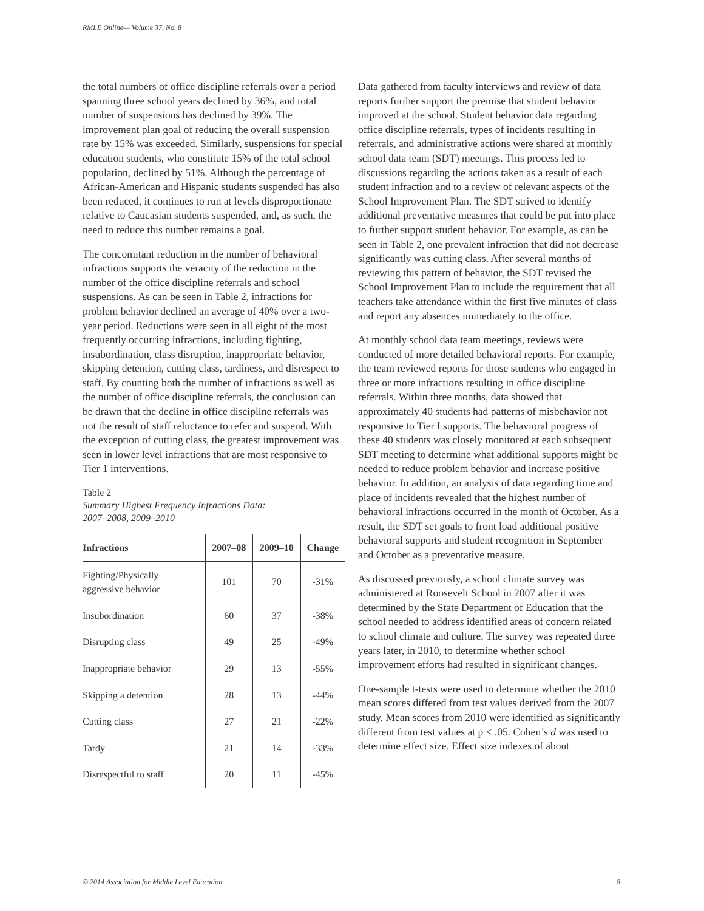RMLE Online— Volume 37, No. 8
the total numbers of office discipline referrals over a period spanning three school years declined by 36%, and total number of suspensions has declined by 39%. The improvement plan goal of reducing the overall suspension rate by 15% was exceeded. Similarly, suspensions for special education students, who constitute 15% of the total school population, declined by 51%. Although the percentage of African-American and Hispanic students suspended has also been reduced, it continues to run at levels disproportionate relative to Caucasian students suspended, and, as such, the need to reduce this number remains a goal.
The concomitant reduction in the number of behavioral infractions supports the veracity of the reduction in the number of the office discipline referrals and school suspensions. As can be seen in Table 2, infractions for problem behavior declined an average of 40% over a two-year period. Reductions were seen in all eight of the most frequently occurring infractions, including fighting, insubordination, class disruption, inappropriate behavior, skipping detention, cutting class, tardiness, and disrespect to staff. By counting both the number of infractions as well as the number of office discipline referrals, the conclusion can be drawn that the decline in office discipline referrals was not the result of staff reluctance to refer and suspend. With the exception of cutting class, the greatest improvement was seen in lower level infractions that are most responsive to Tier 1 interventions.
Table 2
Summary Highest Frequency Infractions Data:
2007–2008, 2009–2010
| Infractions | 2007–08 | 2009–10 | Change |
| --- | --- | --- | --- |
| Fighting/Physically aggressive behavior | 101 | 70 | -31% |
| Insubordination | 60 | 37 | -38% |
| Disrupting class | 49 | 25 | -49% |
| Inappropriate behavior | 29 | 13 | -55% |
| Skipping a detention | 28 | 13 | -44% |
| Cutting class | 27 | 21 | -22% |
| Tardy | 21 | 14 | -33% |
| Disrespectful to staff | 20 | 11 | -45% |
Data gathered from faculty interviews and review of data reports further support the premise that student behavior improved at the school. Student behavior data regarding office discipline referrals, types of incidents resulting in referrals, and administrative actions were shared at monthly school data team (SDT) meetings. This process led to discussions regarding the actions taken as a result of each student infraction and to a review of relevant aspects of the School Improvement Plan. The SDT strived to identify additional preventative measures that could be put into place to further support student behavior. For example, as can be seen in Table 2, one prevalent infraction that did not decrease significantly was cutting class. After several months of reviewing this pattern of behavior, the SDT revised the School Improvement Plan to include the requirement that all teachers take attendance within the first five minutes of class and report any absences immediately to the office.
At monthly school data team meetings, reviews were conducted of more detailed behavioral reports. For example, the team reviewed reports for those students who engaged in three or more infractions resulting in office discipline referrals. Within three months, data showed that approximately 40 students had patterns of misbehavior not responsive to Tier I supports. The behavioral progress of these 40 students was closely monitored at each subsequent SDT meeting to determine what additional supports might be needed to reduce problem behavior and increase positive behavior. In addition, an analysis of data regarding time and place of incidents revealed that the highest number of behavioral infractions occurred in the month of October. As a result, the SDT set goals to front load additional positive behavioral supports and student recognition in September and October as a preventative measure.
As discussed previously, a school climate survey was administered at Roosevelt School in 2007 after it was determined by the State Department of Education that the school needed to address identified areas of concern related to school climate and culture. The survey was repeated three years later, in 2010, to determine whether school improvement efforts had resulted in significant changes.
One-sample t-tests were used to determine whether the 2010 mean scores differed from test values derived from the 2007 study. Mean scores from 2010 were identified as significantly different from test values at p < .05. Cohen’s d was used to determine effect size. Effect size indexes of about
© 2014 Association for Middle Level Education 8